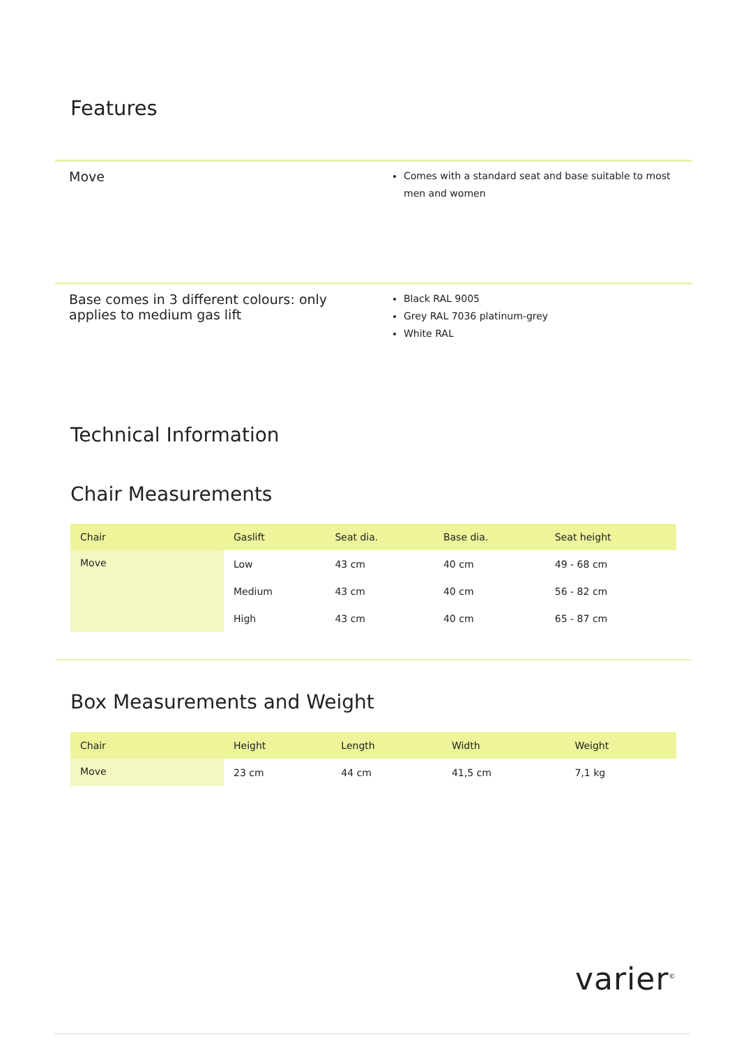Features
Move
Comes with a standard seat and base suitable to most men and women
Base comes in 3 different colours: only applies to medium gas lift
Black RAL 9005
Grey RAL 7036 platinum-grey
White RAL
Technical Information
Chair Measurements
| Chair | Gaslift | Seat dia. | Base dia. | Seat height |
| --- | --- | --- | --- | --- |
| Move | Low | 43 cm | 40 cm | 49 - 68 cm |
| | Medium | 43 cm | 40 cm | 56 - 82 cm |
| | High | 43 cm | 40 cm | 65 - 87 cm |
Box Measurements and Weight
| Chair | Height | Length | Width | Weight |
| --- | --- | --- | --- | --- |
| Move | 23 cm | 44 cm | 41,5 cm | 7,1 kg |
varier<sup>©</sup>